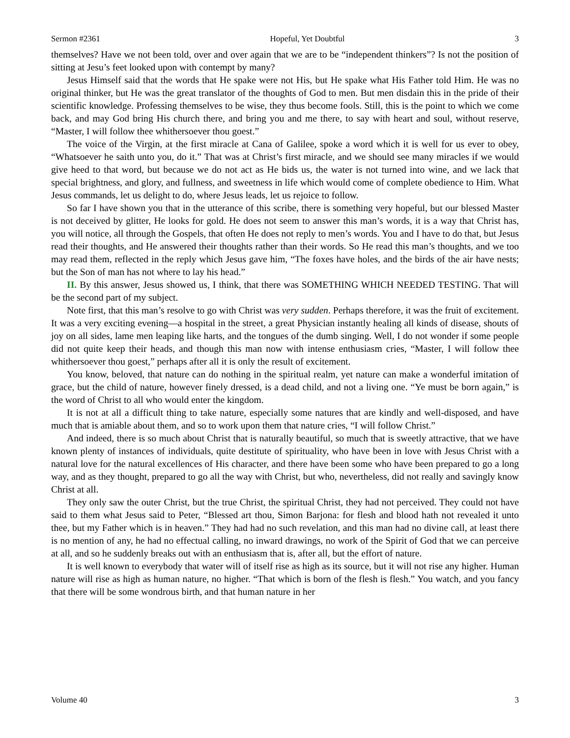Sermon #2361 Hopeful, Yet Doubtful 3
themselves? Have we not been told, over and over again that we are to be “independent thinkers”? Is not the position of sitting at Jesu’s feet looked upon with contempt by many?
Jesus Himself said that the words that He spake were not His, but He spake what His Father told Him. He was no original thinker, but He was the great translator of the thoughts of God to men. But men disdain this in the pride of their scientific knowledge. Professing themselves to be wise, they thus become fools. Still, this is the point to which we come back, and may God bring His church there, and bring you and me there, to say with heart and soul, without reserve, “Master, I will follow thee whithersoever thou goest.”
The voice of the Virgin, at the first miracle at Cana of Galilee, spoke a word which it is well for us ever to obey, “Whatsoever he saith unto you, do it.” That was at Christ’s first miracle, and we should see many miracles if we would give heed to that word, but because we do not act as He bids us, the water is not turned into wine, and we lack that special brightness, and glory, and fullness, and sweetness in life which would come of complete obedience to Him. What Jesus commands, let us delight to do, where Jesus leads, let us rejoice to follow.
So far I have shown you that in the utterance of this scribe, there is something very hopeful, but our blessed Master is not deceived by glitter, He looks for gold. He does not seem to answer this man’s words, it is a way that Christ has, you will notice, all through the Gospels, that often He does not reply to men’s words. You and I have to do that, but Jesus read their thoughts, and He answered their thoughts rather than their words. So He read this man’s thoughts, and we too may read them, reflected in the reply which Jesus gave him, “The foxes have holes, and the birds of the air have nests; but the Son of man has not where to lay his head.”
II. By this answer, Jesus showed us, I think, that there was SOMETHING WHICH NEEDED TESTING. That will be the second part of my subject.
Note first, that this man’s resolve to go with Christ was very sudden. Perhaps therefore, it was the fruit of excitement. It was a very exciting evening—a hospital in the street, a great Physician instantly healing all kinds of disease, shouts of joy on all sides, lame men leaping like harts, and the tongues of the dumb singing. Well, I do not wonder if some people did not quite keep their heads, and though this man now with intense enthusiasm cries, “Master, I will follow thee whithersoever thou goest,” perhaps after all it is only the result of excitement.
You know, beloved, that nature can do nothing in the spiritual realm, yet nature can make a wonderful imitation of grace, but the child of nature, however finely dressed, is a dead child, and not a living one. “Ye must be born again,” is the word of Christ to all who would enter the kingdom.
It is not at all a difficult thing to take nature, especially some natures that are kindly and well-disposed, and have much that is amiable about them, and so to work upon them that nature cries, “I will follow Christ.”
And indeed, there is so much about Christ that is naturally beautiful, so much that is sweetly attractive, that we have known plenty of instances of individuals, quite destitute of spirituality, who have been in love with Jesus Christ with a natural love for the natural excellences of His character, and there have been some who have been prepared to go a long way, and as they thought, prepared to go all the way with Christ, but who, nevertheless, did not really and savingly know Christ at all.
They only saw the outer Christ, but the true Christ, the spiritual Christ, they had not perceived. They could not have said to them what Jesus said to Peter, “Blessed art thou, Simon Barjona: for flesh and blood hath not revealed it unto thee, but my Father which is in heaven.” They had had no such revelation, and this man had no divine call, at least there is no mention of any, he had no effectual calling, no inward drawings, no work of the Spirit of God that we can perceive at all, and so he suddenly breaks out with an enthusiasm that is, after all, but the effort of nature.
It is well known to everybody that water will of itself rise as high as its source, but it will not rise any higher. Human nature will rise as high as human nature, no higher. “That which is born of the flesh is flesh.” You watch, and you fancy that there will be some wondrous birth, and that human nature in her
Volume 40 3